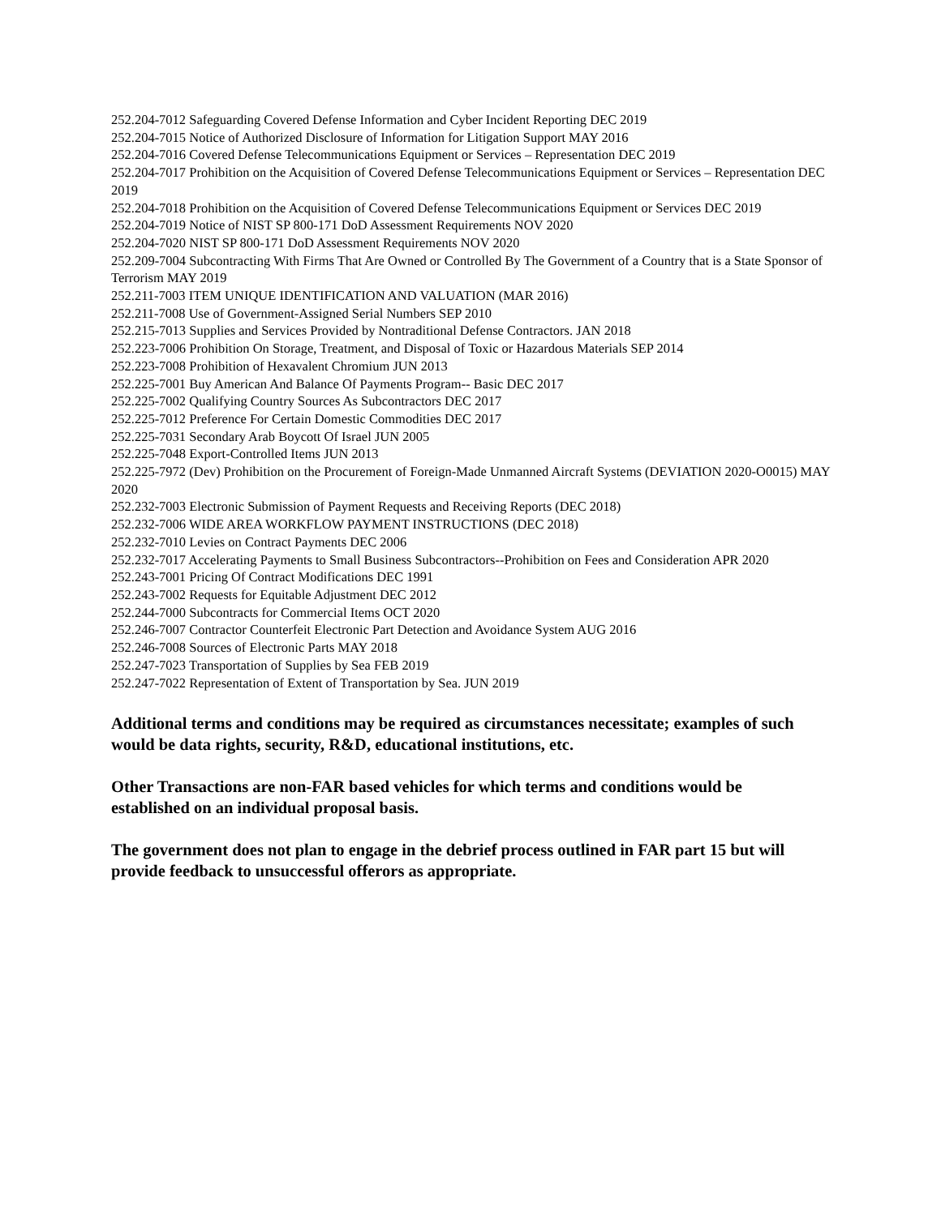252.204-7012 Safeguarding Covered Defense Information and Cyber Incident Reporting DEC 2019
252.204-7015 Notice of Authorized Disclosure of Information for Litigation Support MAY 2016
252.204-7016 Covered Defense Telecommunications Equipment or Services – Representation DEC 2019
252.204-7017 Prohibition on the Acquisition of Covered Defense Telecommunications Equipment or Services – Representation DEC 2019
252.204-7018 Prohibition on the Acquisition of Covered Defense Telecommunications Equipment or Services DEC 2019
252.204-7019 Notice of NIST SP 800-171 DoD Assessment Requirements NOV 2020
252.204-7020 NIST SP 800-171 DoD Assessment Requirements NOV 2020
252.209-7004 Subcontracting With Firms That Are Owned or Controlled By The Government of a Country that is a State Sponsor of Terrorism MAY 2019
252.211-7003 ITEM UNIQUE IDENTIFICATION AND VALUATION (MAR 2016)
252.211-7008 Use of Government-Assigned Serial Numbers SEP 2010
252.215-7013 Supplies and Services Provided by Nontraditional Defense Contractors. JAN 2018
252.223-7006 Prohibition On Storage, Treatment, and Disposal of Toxic or Hazardous Materials SEP 2014
252.223-7008 Prohibition of Hexavalent Chromium JUN 2013
252.225-7001 Buy American And Balance Of Payments Program-- Basic DEC 2017
252.225-7002 Qualifying Country Sources As Subcontractors DEC 2017
252.225-7012 Preference For Certain Domestic Commodities DEC 2017
252.225-7031 Secondary Arab Boycott Of Israel JUN 2005
252.225-7048 Export-Controlled Items JUN 2013
252.225-7972 (Dev) Prohibition on the Procurement of Foreign-Made Unmanned Aircraft Systems (DEVIATION 2020-O0015) MAY 2020
252.232-7003 Electronic Submission of Payment Requests and Receiving Reports (DEC 2018)
252.232-7006 WIDE AREA WORKFLOW PAYMENT INSTRUCTIONS (DEC 2018)
252.232-7010 Levies on Contract Payments DEC 2006
252.232-7017 Accelerating Payments to Small Business Subcontractors--Prohibition on Fees and Consideration APR 2020
252.243-7001 Pricing Of Contract Modifications DEC 1991
252.243-7002 Requests for Equitable Adjustment DEC 2012
252.244-7000 Subcontracts for Commercial Items OCT 2020
252.246-7007 Contractor Counterfeit Electronic Part Detection and Avoidance System AUG 2016
252.246-7008 Sources of Electronic Parts MAY 2018
252.247-7023 Transportation of Supplies by Sea FEB 2019
252.247-7022 Representation of Extent of Transportation by Sea. JUN 2019
Additional terms and conditions may be required as circumstances necessitate; examples of such would be data rights, security, R&D, educational institutions, etc.
Other Transactions are non-FAR based vehicles for which terms and conditions would be established on an individual proposal basis.
The government does not plan to engage in the debrief process outlined in FAR part 15 but will provide feedback to unsuccessful offerors as appropriate.